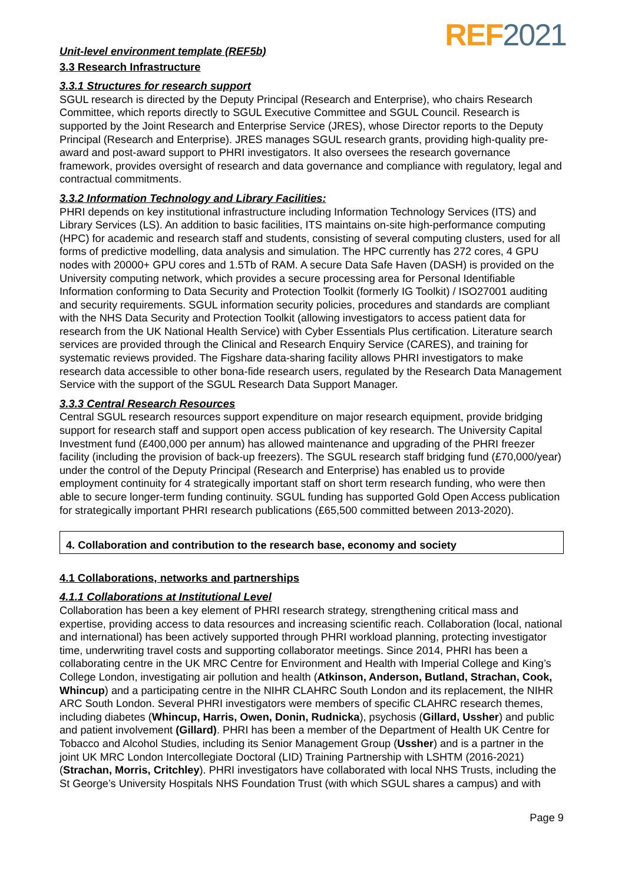REF 2021
Unit-level environment template (REF5b)
3.3 Research Infrastructure
3.3.1 Structures for research support
SGUL research is directed by the Deputy Principal (Research and Enterprise), who chairs Research Committee, which reports directly to SGUL Executive Committee and SGUL Council. Research is supported by the Joint Research and Enterprise Service (JRES), whose Director reports to the Deputy Principal (Research and Enterprise). JRES manages SGUL research grants, providing high-quality pre-award and post-award support to PHRI investigators. It also oversees the research governance framework, provides oversight of research and data governance and compliance with regulatory, legal and contractual commitments.
3.3.2 Information Technology and Library Facilities:
PHRI depends on key institutional infrastructure including Information Technology Services (ITS) and Library Services (LS). An addition to basic facilities, ITS maintains on-site high-performance computing (HPC) for academic and research staff and students, consisting of several computing clusters, used for all forms of predictive modelling, data analysis and simulation. The HPC currently has 272 cores, 4 GPU nodes with 20000+ GPU cores and 1.5Tb of RAM. A secure Data Safe Haven (DASH) is provided on the University computing network, which provides a secure processing area for Personal Identifiable Information conforming to Data Security and Protection Toolkit (formerly IG Toolkit) / ISO27001 auditing and security requirements. SGUL information security policies, procedures and standards are compliant with the NHS Data Security and Protection Toolkit (allowing investigators to access patient data for research from the UK National Health Service) with Cyber Essentials Plus certification. Literature search services are provided through the Clinical and Research Enquiry Service (CARES), and training for systematic reviews provided. The Figshare data-sharing facility allows PHRI investigators to make research data accessible to other bona-fide research users, regulated by the Research Data Management Service with the support of the SGUL Research Data Support Manager.
3.3.3 Central Research Resources
Central SGUL research resources support expenditure on major research equipment, provide bridging support for research staff and support open access publication of key research. The University Capital Investment fund (£400,000 per annum) has allowed maintenance and upgrading of the PHRI freezer facility (including the provision of back-up freezers). The SGUL research staff bridging fund (£70,000/year) under the control of the Deputy Principal (Research and Enterprise) has enabled us to provide employment continuity for 4 strategically important staff on short term research funding, who were then able to secure longer-term funding continuity. SGUL funding has supported Gold Open Access publication for strategically important PHRI research publications (£65,500 committed between 2013-2020).
4. Collaboration and contribution to the research base, economy and society
4.1 Collaborations, networks and partnerships
4.1.1 Collaborations at Institutional Level
Collaboration has been a key element of PHRI research strategy, strengthening critical mass and expertise, providing access to data resources and increasing scientific reach. Collaboration (local, national and international) has been actively supported through PHRI workload planning, protecting investigator time, underwriting travel costs and supporting collaborator meetings. Since 2014, PHRI has been a collaborating centre in the UK MRC Centre for Environment and Health with Imperial College and King’s College London, investigating air pollution and health (Atkinson, Anderson, Butland, Strachan, Cook, Whincup) and a participating centre in the NIHR CLAHRC South London and its replacement, the NIHR ARC South London. Several PHRI investigators were members of specific CLAHRC research themes, including diabetes (Whincup, Harris, Owen, Donin, Rudnicka), psychosis (Gillard, Ussher) and public and patient involvement (Gillard). PHRI has been a member of the Department of Health UK Centre for Tobacco and Alcohol Studies, including its Senior Management Group (Ussher) and is a partner in the joint UK MRC London Intercollegiate Doctoral (LID) Training Partnership with LSHTM (2016-2021) (Strachan, Morris, Critchley). PHRI investigators have collaborated with local NHS Trusts, including the St George’s University Hospitals NHS Foundation Trust (with which SGUL shares a campus) and with
Page 9